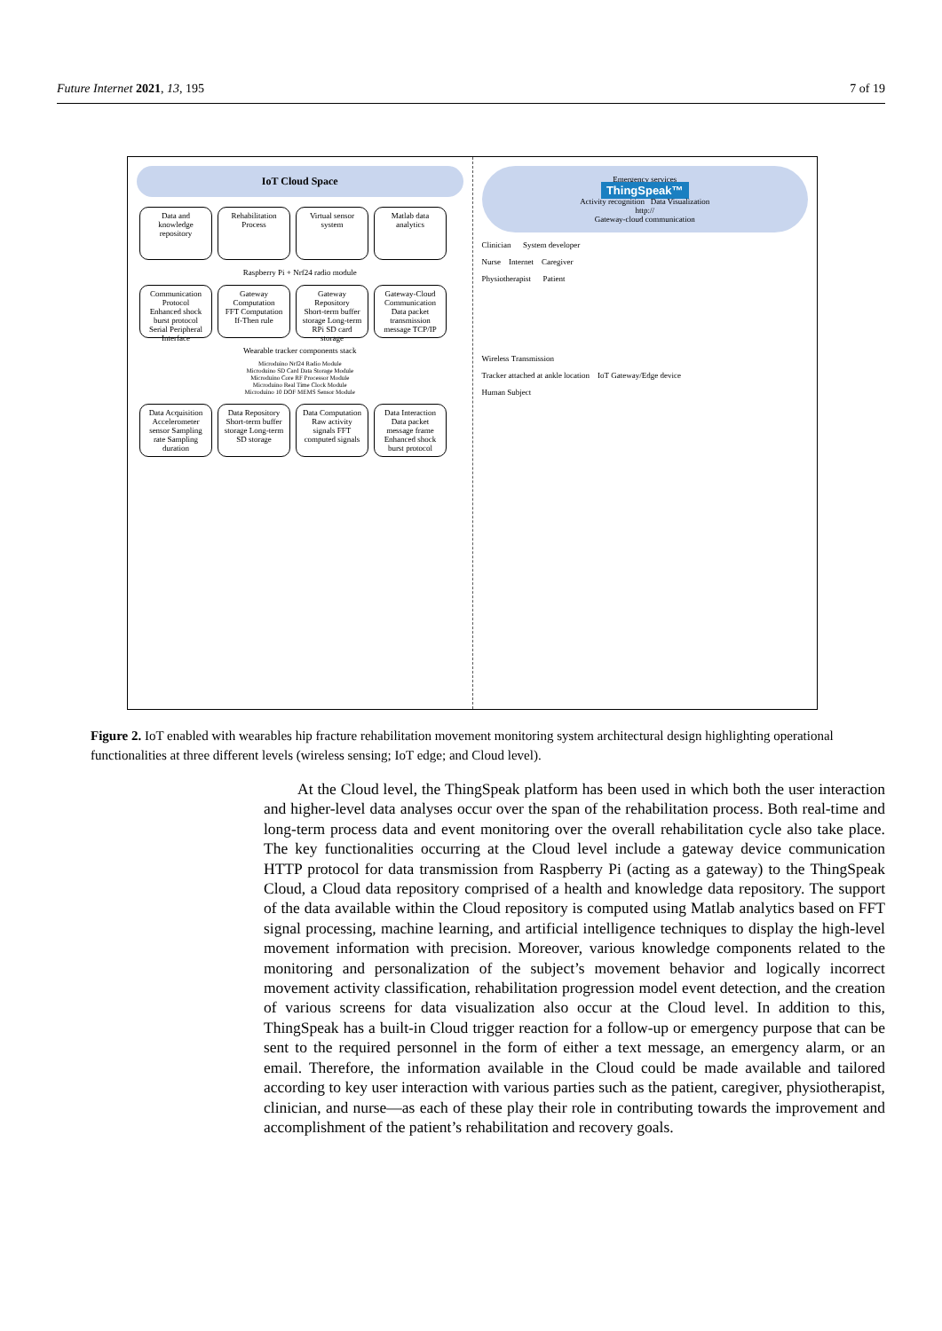Future Internet 2021, 13, 195 7 of 19
IoT Cloud Space
Data and knowledge repository
Rehabilitation Process
Virtual sensor system
Matlab data analytics
Raspberry Pi + Nrf24 radio module
Communication Protocol
Enhanced shock burst protocol Serial Peripheral Interface
Gateway Computation
FFT Computation If-Then rule
Gateway Repository
Short-term buffer storage Long-term RPi SD card storage
Gateway-Cloud Communication
Data packet transmission message TCP/IP
Wearable tracker components stack
Microduino Nrf24 Radio Module
Microduino SD Card Data Storage Module
Microduino Core RF Processor Module
Microduino Real Time Clock Module
Microduino 10 DOF MEMS Sensor Module
Data Acquisition
Accelerometer sensor Sampling rate Sampling duration
Data Repository
Short-term buffer storage Long-term SD storage
Data Computation
Raw activity signals FFT computed signals
Data Interaction
Data packet message frame Enhanced shock burst protocol
Emergency services
ThingSpeak™
Activity recognition Data Visualization
http://
Gateway-cloud communication
Clinician System developer
Nurse Internet Caregiver
Physiotherapist Patient
Wireless Transmission
Tracker attached at ankle location IoT Gateway/Edge device
Human Subject
Figure 2. IoT enabled with wearables hip fracture rehabilitation movement monitoring system architectural design highlighting operational functionalities at three different levels (wireless sensing; IoT edge; and Cloud level).
At the Cloud level, the ThingSpeak platform has been used in which both the user interaction and higher-level data analyses occur over the span of the rehabilitation process. Both real-time and long-term process data and event monitoring over the overall rehabilitation cycle also take place. The key functionalities occurring at the Cloud level include a gateway device communication HTTP protocol for data transmission from Raspberry Pi (acting as a gateway) to the ThingSpeak Cloud, a Cloud data repository comprised of a health and knowledge data repository. The support of the data available within the Cloud repository is computed using Matlab analytics based on FFT signal processing, machine learning, and artificial intelligence techniques to display the high-level movement information with precision. Moreover, various knowledge components related to the monitoring and personalization of the subject’s movement behavior and logically incorrect movement activity classification, rehabilitation progression model event detection, and the creation of various screens for data visualization also occur at the Cloud level. In addition to this, ThingSpeak has a built-in Cloud trigger reaction for a follow-up or emergency purpose that can be sent to the required personnel in the form of either a text message, an emergency alarm, or an email. Therefore, the information available in the Cloud could be made available and tailored according to key user interaction with various parties such as the patient, caregiver, physiotherapist, clinician, and nurse—as each of these play their role in contributing towards the improvement and accomplishment of the patient’s rehabilitation and recovery goals.